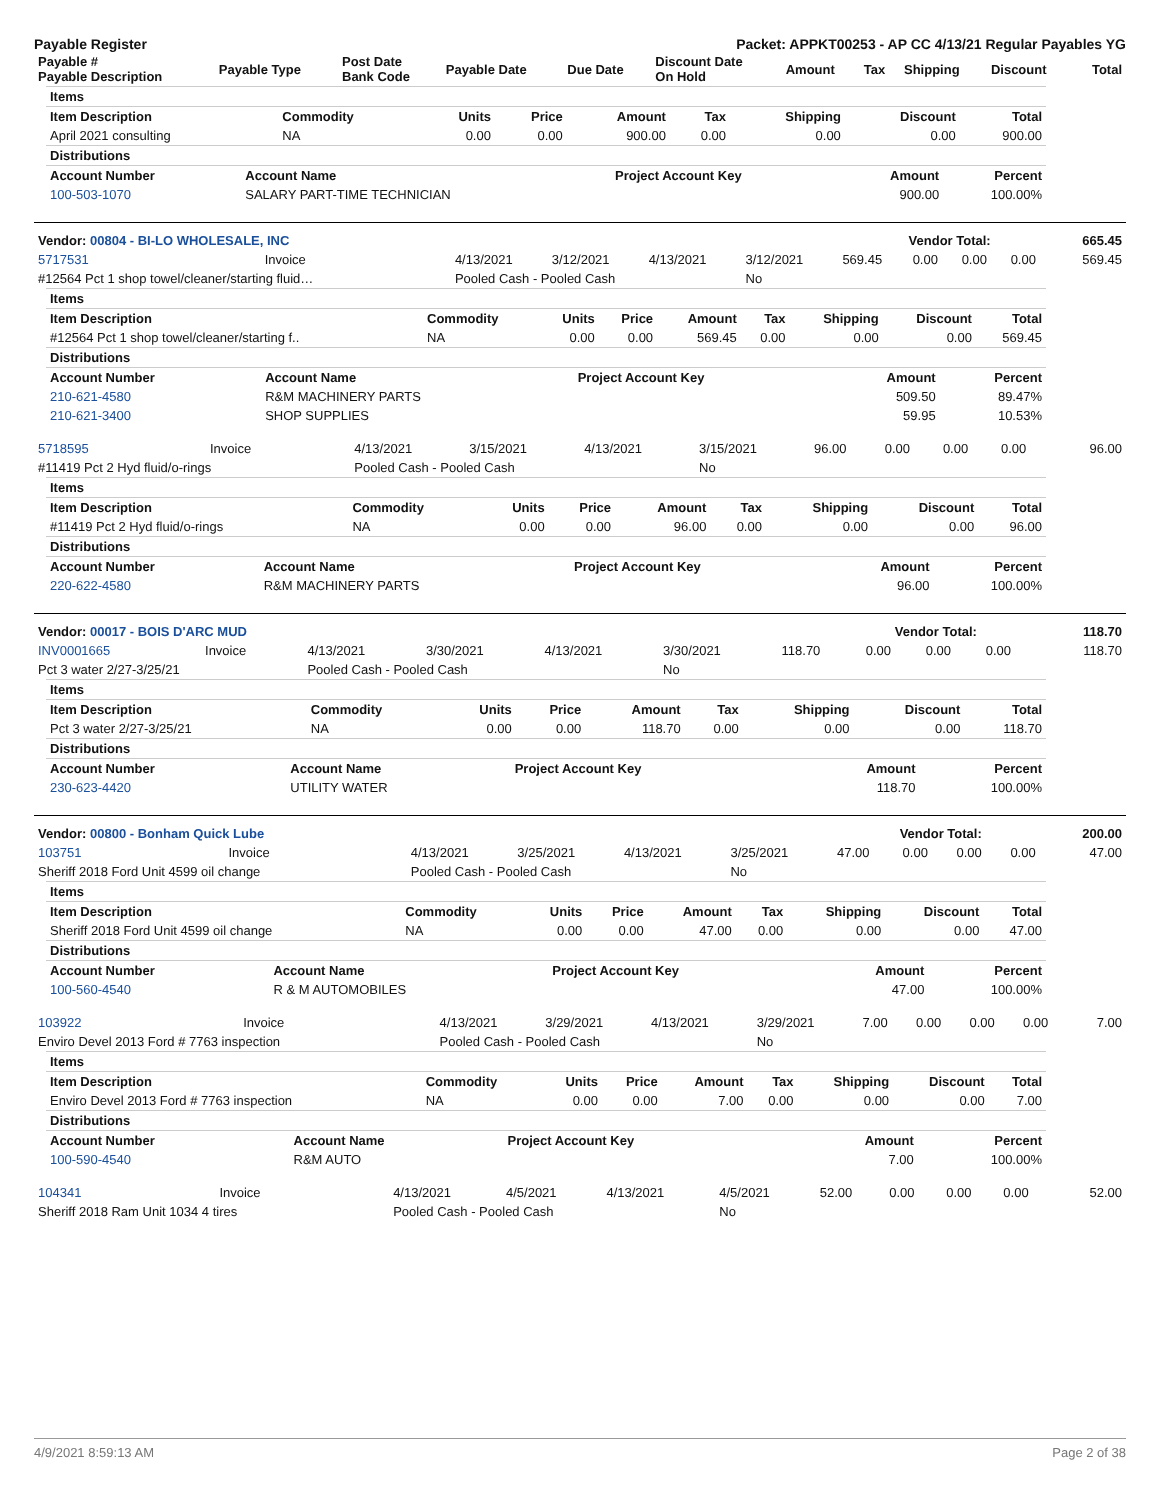Payable Register Packet: APPKT00253 - AP CC 4/13/21 Regular Payables YG
| Payable # Payable Description | Payable Type | Post Date Bank Code | Payable Date | Due Date | Discount Date On Hold | Amount | Tax | Shipping | Discount | Total |
| --- | --- | --- | --- | --- | --- | --- | --- | --- | --- | --- |
| Items | | | | | | | | |
| --- | --- | --- | --- | --- | --- | --- | --- | --- |
| Item Description | Commodity | Units | Price | Amount | Tax | Shipping | Discount | Total |
| April 2021 consulting | NA | 0.00 | 0.00 | 900.00 | 0.00 | 0.00 | 0.00 | 900.00 |
| Distributions | | | | |
| --- | --- | --- | --- | --- |
| Account Number | Account Name | Project Account Key | Amount | Percent |
| 100-503-1070 | SALARY PART-TIME TECHNICIAN | | 900.00 | 100.00% |
| Vendor: 00804 - BI-LO WHOLESALE, INC | Vendor Total: | 665.45 |
| 5717531 | Invoice | 4/13/2021 | 3/12/2021 | 4/13/2021 | 3/12/2021 | 569.45 | 0.00 | 0.00 | 0.00 | 569.45 |
| #12564 Pct 1 shop towel/cleaner/starting fluid… | | Pooled Cash - Pooled Cash | | | No | | | | | |
| Items | | | | | | | | |
| --- | --- | --- | --- | --- | --- | --- | --- | --- |
| Item Description | Commodity | Units | Price | Amount | Tax | Shipping | Discount | Total |
| #12564 Pct 1 shop towel/cleaner/starting f.. | NA | 0.00 | 0.00 | 569.45 | 0.00 | 0.00 | 0.00 | 569.45 |
| Distributions | | | | |
| --- | --- | --- | --- | --- |
| Account Number | Account Name | Project Account Key | Amount | Percent |
| 210-621-4580 | R&M MACHINERY PARTS | | 509.50 | 89.47% |
| 210-621-3400 | SHOP SUPPLIES | | 59.95 | 10.53% |
| 5718595 | Invoice | 4/13/2021 | 3/15/2021 | 4/13/2021 | 3/15/2021 | 96.00 | 0.00 | 0.00 | 0.00 | 96.00 |
| #11419 Pct 2 Hyd fluid/o-rings | | Pooled Cash - Pooled Cash | | | No | | | | | |
| Items | | | | | | | | |
| --- | --- | --- | --- | --- | --- | --- | --- | --- |
| Item Description | Commodity | Units | Price | Amount | Tax | Shipping | Discount | Total |
| #11419 Pct 2 Hyd fluid/o-rings | NA | 0.00 | 0.00 | 96.00 | 0.00 | 0.00 | 0.00 | 96.00 |
| Distributions | | | | |
| --- | --- | --- | --- | --- |
| Account Number | Account Name | Project Account Key | Amount | Percent |
| 220-622-4580 | R&M MACHINERY PARTS | | 96.00 | 100.00% |
| Vendor: 00017 - BOIS D'ARC MUD | Vendor Total: | 118.70 |
| INV0001665 | Invoice | 4/13/2021 | 3/30/2021 | 4/13/2021 | 3/30/2021 | 118.70 | 0.00 | 0.00 | 0.00 | 118.70 |
| Pct 3 water 2/27-3/25/21 | | Pooled Cash - Pooled Cash | | | No | | | | | |
| Items | | | | | | | | |
| --- | --- | --- | --- | --- | --- | --- | --- | --- |
| Item Description | Commodity | Units | Price | Amount | Tax | Shipping | Discount | Total |
| Pct 3 water 2/27-3/25/21 | NA | 0.00 | 0.00 | 118.70 | 0.00 | 0.00 | 0.00 | 118.70 |
| Distributions | | | | |
| --- | --- | --- | --- | --- |
| Account Number | Account Name | Project Account Key | Amount | Percent |
| 230-623-4420 | UTILITY WATER | | 118.70 | 100.00% |
| Vendor: 00800 - Bonham Quick Lube | Vendor Total: | 200.00 |
| 103751 | Invoice | 4/13/2021 | 3/25/2021 | 4/13/2021 | 3/25/2021 | 47.00 | 0.00 | 0.00 | 0.00 | 47.00 |
| Sheriff 2018 Ford Unit 4599 oil change | | Pooled Cash - Pooled Cash | | | No | | | | | |
| Items | | | | | | | | |
| --- | --- | --- | --- | --- | --- | --- | --- | --- |
| Item Description | Commodity | Units | Price | Amount | Tax | Shipping | Discount | Total |
| Sheriff 2018 Ford Unit 4599 oil change | NA | 0.00 | 0.00 | 47.00 | 0.00 | 0.00 | 0.00 | 47.00 |
| Distributions | | | | |
| --- | --- | --- | --- | --- |
| Account Number | Account Name | Project Account Key | Amount | Percent |
| 100-560-4540 | R & M AUTOMOBILES | | 47.00 | 100.00% |
| 103922 | Invoice | 4/13/2021 | 3/29/2021 | 4/13/2021 | 3/29/2021 | 7.00 | 0.00 | 0.00 | 0.00 | 7.00 |
| Enviro Devel 2013 Ford # 7763 inspection | | Pooled Cash - Pooled Cash | | | No | | | | | |
| Items | | | | | | | | |
| --- | --- | --- | --- | --- | --- | --- | --- | --- |
| Item Description | Commodity | Units | Price | Amount | Tax | Shipping | Discount | Total |
| Enviro Devel 2013 Ford # 7763 inspection | NA | 0.00 | 0.00 | 7.00 | 0.00 | 0.00 | 0.00 | 7.00 |
| Distributions | | | | |
| --- | --- | --- | --- | --- |
| Account Number | Account Name | Project Account Key | Amount | Percent |
| 100-590-4540 | R&M AUTO | | 7.00 | 100.00% |
| 104341 | Invoice | 4/13/2021 | 4/5/2021 | 4/13/2021 | 4/5/2021 | 52.00 | 0.00 | 0.00 | 0.00 | 52.00 |
| Sheriff 2018 Ram Unit 1034 4 tires | | Pooled Cash - Pooled Cash | | | No | | | | | |
4/9/2021 8:59:13 AM Page 2 of 38